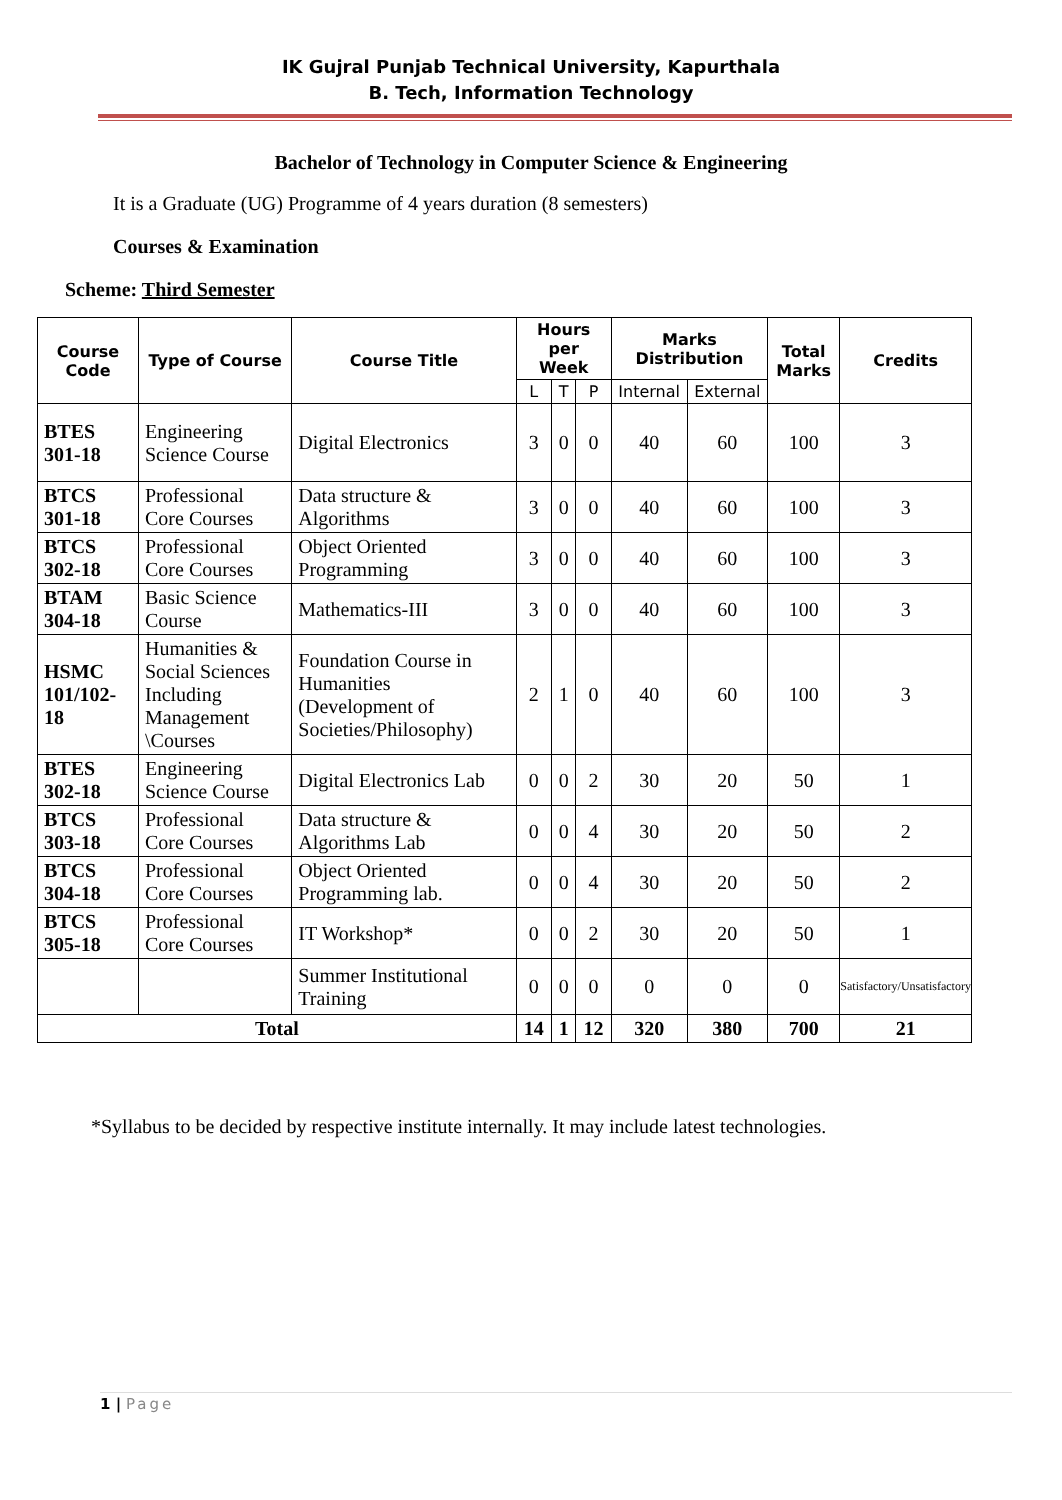IK Gujral Punjab Technical University, Kapurthala
B. Tech, Information Technology
Bachelor of Technology in Computer Science & Engineering
It is a Graduate (UG) Programme of 4 years duration (8 semesters)
Courses & Examination
Scheme: Third Semester
| Course Code | Type of Course | Course Title | Hours per Week | | | Marks Distribution | | Total Marks | Credits |
| --- | --- | --- | --- | --- | --- | --- | --- | --- | --- |
| | | | L | T | P | Internal | External | | |
| BTES 301-18 | Engineering Science Course | Digital Electronics | 3 | 0 | 0 | 40 | 60 | 100 | 3 |
| BTCS 301-18 | Professional Core Courses | Data structure & Algorithms | 3 | 0 | 0 | 40 | 60 | 100 | 3 |
| BTCS 302-18 | Professional Core Courses | Object Oriented Programming | 3 | 0 | 0 | 40 | 60 | 100 | 3 |
| BTAM 304-18 | Basic Science Course | Mathematics-III | 3 | 0 | 0 | 40 | 60 | 100 | 3 |
| HSMC 101/102-18 | Humanities & Social Sciences Including Management \Courses | Foundation Course in Humanities (Development of Societies/Philosophy) | 2 | 1 | 0 | 40 | 60 | 100 | 3 |
| BTES 302-18 | Engineering Science Course | Digital Electronics Lab | 0 | 0 | 2 | 30 | 20 | 50 | 1 |
| BTCS 303-18 | Professional Core Courses | Data structure & Algorithms Lab | 0 | 0 | 4 | 30 | 20 | 50 | 2 |
| BTCS 304-18 | Professional Core Courses | Object Oriented Programming lab. | 0 | 0 | 4 | 30 | 20 | 50 | 2 |
| BTCS 305-18 | Professional Core Courses | IT Workshop* | 0 | 0 | 2 | 30 | 20 | 50 | 1 |
| | | Summer Institutional Training | 0 | 0 | 0 | 0 | 0 | 0 | Satisfactory/Unsatisfactory |
| Total | | | 14 | 1 | 12 | 320 | 380 | 700 | 21 |
*Syllabus to be decided by respective institute internally. It may include latest technologies.
1 | Page